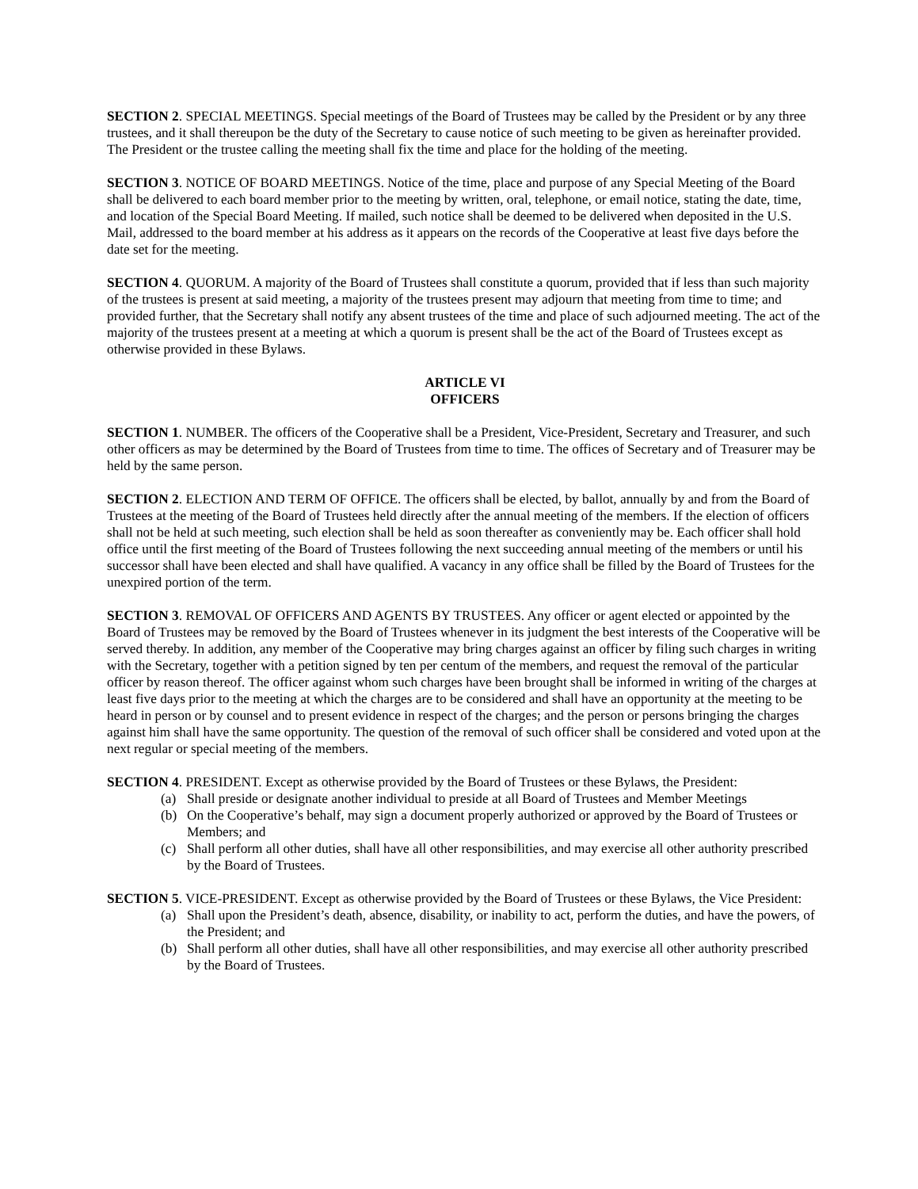SECTION 2. SPECIAL MEETINGS. Special meetings of the Board of Trustees may be called by the President or by any three trustees, and it shall thereupon be the duty of the Secretary to cause notice of such meeting to be given as hereinafter provided. The President or the trustee calling the meeting shall fix the time and place for the holding of the meeting.
SECTION 3. NOTICE OF BOARD MEETINGS. Notice of the time, place and purpose of any Special Meeting of the Board shall be delivered to each board member prior to the meeting by written, oral, telephone, or email notice, stating the date, time, and location of the Special Board Meeting. If mailed, such notice shall be deemed to be delivered when deposited in the U.S. Mail, addressed to the board member at his address as it appears on the records of the Cooperative at least five days before the date set for the meeting.
SECTION 4. QUORUM. A majority of the Board of Trustees shall constitute a quorum, provided that if less than such majority of the trustees is present at said meeting, a majority of the trustees present may adjourn that meeting from time to time; and provided further, that the Secretary shall notify any absent trustees of the time and place of such adjourned meeting. The act of the majority of the trustees present at a meeting at which a quorum is present shall be the act of the Board of Trustees except as otherwise provided in these Bylaws.
ARTICLE VI
OFFICERS
SECTION 1. NUMBER. The officers of the Cooperative shall be a President, Vice-President, Secretary and Treasurer, and such other officers as may be determined by the Board of Trustees from time to time. The offices of Secretary and of Treasurer may be held by the same person.
SECTION 2. ELECTION AND TERM OF OFFICE. The officers shall be elected, by ballot, annually by and from the Board of Trustees at the meeting of the Board of Trustees held directly after the annual meeting of the members. If the election of officers shall not be held at such meeting, such election shall be held as soon thereafter as conveniently may be. Each officer shall hold office until the first meeting of the Board of Trustees following the next succeeding annual meeting of the members or until his successor shall have been elected and shall have qualified. A vacancy in any office shall be filled by the Board of Trustees for the unexpired portion of the term.
SECTION 3. REMOVAL OF OFFICERS AND AGENTS BY TRUSTEES. Any officer or agent elected or appointed by the Board of Trustees may be removed by the Board of Trustees whenever in its judgment the best interests of the Cooperative will be served thereby. In addition, any member of the Cooperative may bring charges against an officer by filing such charges in writing with the Secretary, together with a petition signed by ten per centum of the members, and request the removal of the particular officer by reason thereof. The officer against whom such charges have been brought shall be informed in writing of the charges at least five days prior to the meeting at which the charges are to be considered and shall have an opportunity at the meeting to be heard in person or by counsel and to present evidence in respect of the charges; and the person or persons bringing the charges against him shall have the same opportunity. The question of the removal of such officer shall be considered and voted upon at the next regular or special meeting of the members.
SECTION 4. PRESIDENT. Except as otherwise provided by the Board of Trustees or these Bylaws, the President:
(a) Shall preside or designate another individual to preside at all Board of Trustees and Member Meetings
(b) On the Cooperative’s behalf, may sign a document properly authorized or approved by the Board of Trustees or Members; and
(c) Shall perform all other duties, shall have all other responsibilities, and may exercise all other authority prescribed by the Board of Trustees.
SECTION 5. VICE-PRESIDENT. Except as otherwise provided by the Board of Trustees or these Bylaws, the Vice President:
(a) Shall upon the President’s death, absence, disability, or inability to act, perform the duties, and have the powers, of the President; and
(b) Shall perform all other duties, shall have all other responsibilities, and may exercise all other authority prescribed by the Board of Trustees.